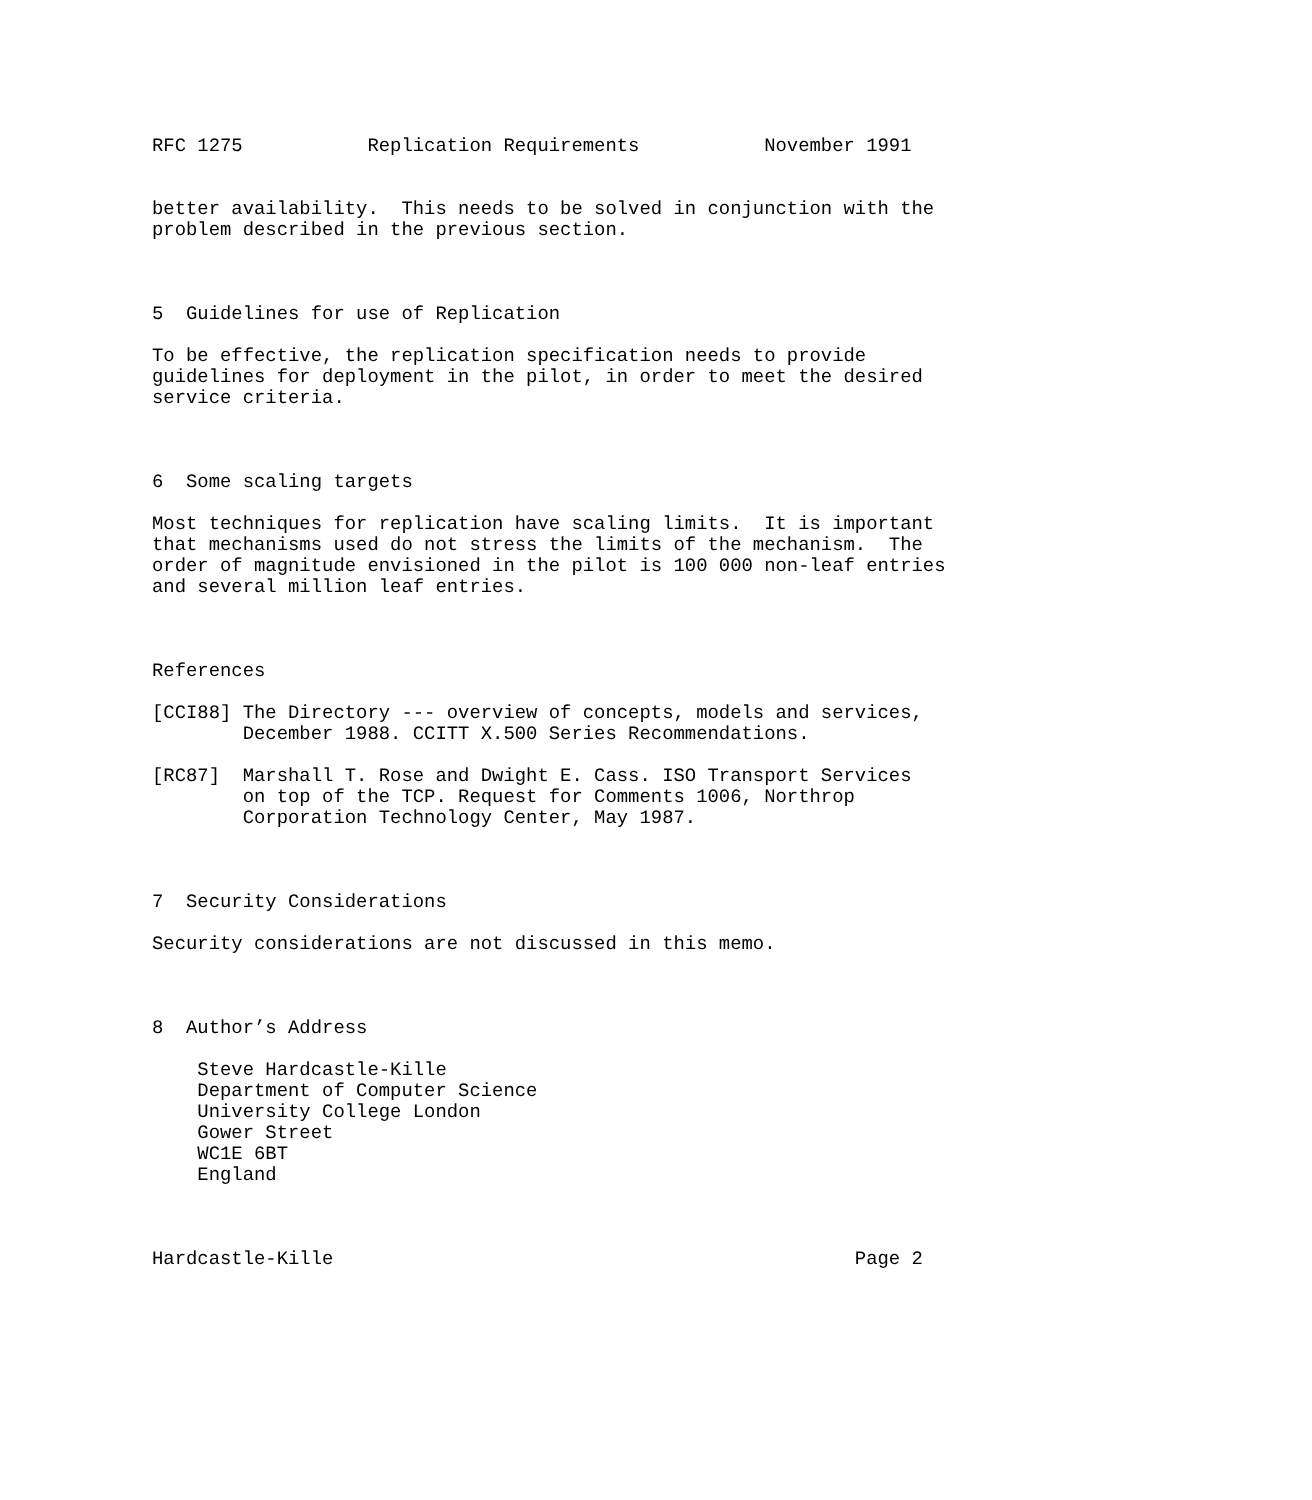RFC 1275           Replication Requirements           November 1991


better availability.  This needs to be solved in conjunction with the
problem described in the previous section.



5  Guidelines for use of Replication

To be effective, the replication specification needs to provide
guidelines for deployment in the pilot, in order to meet the desired
service criteria.



6  Some scaling targets

Most techniques for replication have scaling limits.  It is important
that mechanisms used do not stress the limits of the mechanism.  The
order of magnitude envisioned in the pilot is 100 000 non-leaf entries
and several million leaf entries.



References

[CCI88] The Directory --- overview of concepts, models and services,
        December 1988. CCITT X.500 Series Recommendations.

[RC87]  Marshall T. Rose and Dwight E. Cass. ISO Transport Services
        on top of the TCP. Request for Comments 1006, Northrop
        Corporation Technology Center, May 1987.



7  Security Considerations

Security considerations are not discussed in this memo.



8  Author’s Address

    Steve Hardcastle-Kille
    Department of Computer Science
    University College London
    Gower Street
    WC1E 6BT
    England



Hardcastle-Kille                                              Page 2